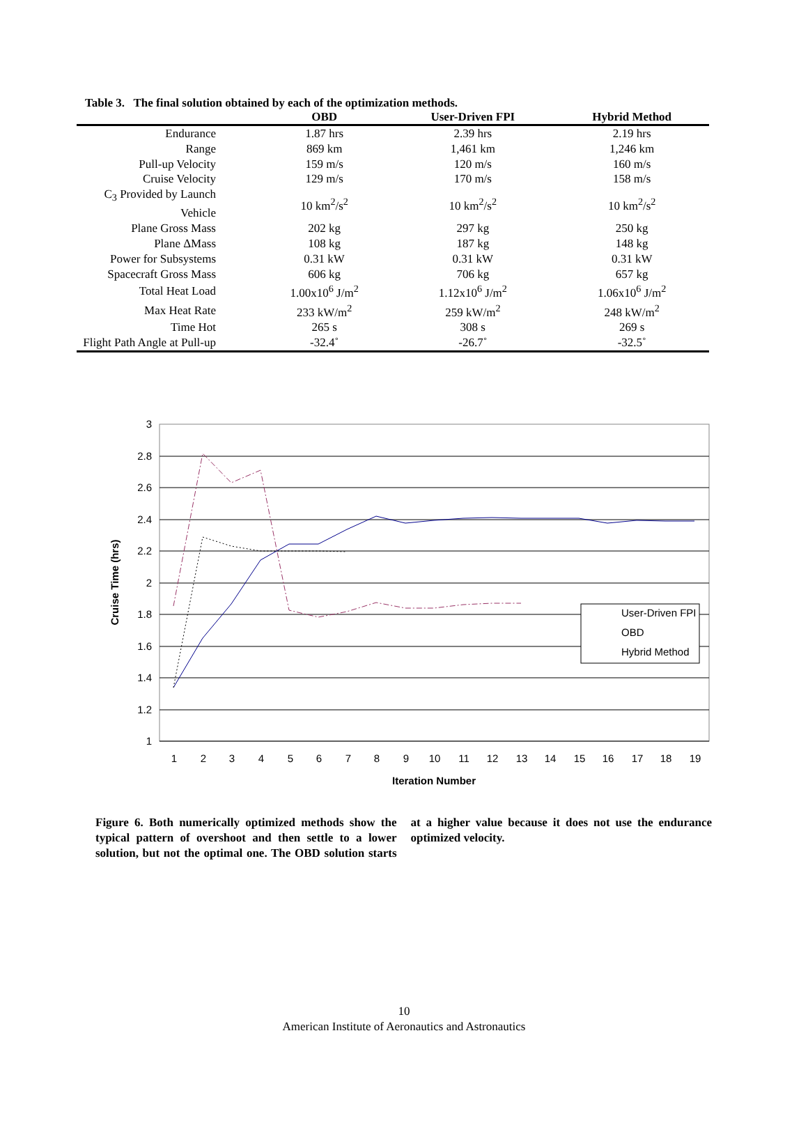Table 3. The final solution obtained by each of the optimization methods.
| | OBD | User-Driven FPI | Hybrid Method |
| --- | --- | --- | --- |
| Endurance | 1.87 hrs | 2.39 hrs | 2.19 hrs |
| Range | 869 km | 1,461 km | 1,246 km |
| Pull-up Velocity | 159 m/s | 120 m/s | 160 m/s |
| Cruise Velocity | 129 m/s | 170 m/s | 158 m/s |
| C<sub>3</sub> Provided by Launch Vehicle | 10 km<sup>2</sup>/s<sup>2</sup> | 10 km<sup>2</sup>/s<sup>2</sup> | 10 km<sup>2</sup>/s<sup>2</sup> |
| Plane Gross Mass | 202 kg | 297 kg | 250 kg |
| Plane ΔMass | 108 kg | 187 kg | 148 kg |
| Power for Subsystems | 0.31 kW | 0.31 kW | 0.31 kW |
| Spacecraft Gross Mass | 606 kg | 706 kg | 657 kg |
| Total Heat Load | 1.00x10<sup>6</sup> J/m<sup>2</sup> | 1.12x10<sup>6</sup> J/m<sup>2</sup> | 1.06x10<sup>6</sup> J/m<sup>2</sup> |
| Max Heat Rate | 233 kW/m<sup>2</sup> | 259 kW/m<sup>2</sup> | 248 kW/m<sup>2</sup> |
| Time Hot | 265 s | 308 s | 269 s |
| Flight Path Angle at Pull-up | -32.4˚ | -26.7˚ | -32.5˚ |
3
2.8
2.6
2.4
2.2
2
1.8
1.6
1.4
1.2
1
1
2
3
4
5
6
7
8
9
10
11
12
13
14
15
16
17
18
19
Iteration Number
Cruise Time (hrs)
User-Driven FPI
OBD
Hybrid Method
Figure 6. Both numerically optimized methods show the typical pattern of overshoot and then settle to a lower solution, but not the optimal one. The OBD solution starts at a higher value because it does not use the endurance optimized velocity.
10
American Institute of Aeronautics and Astronautics